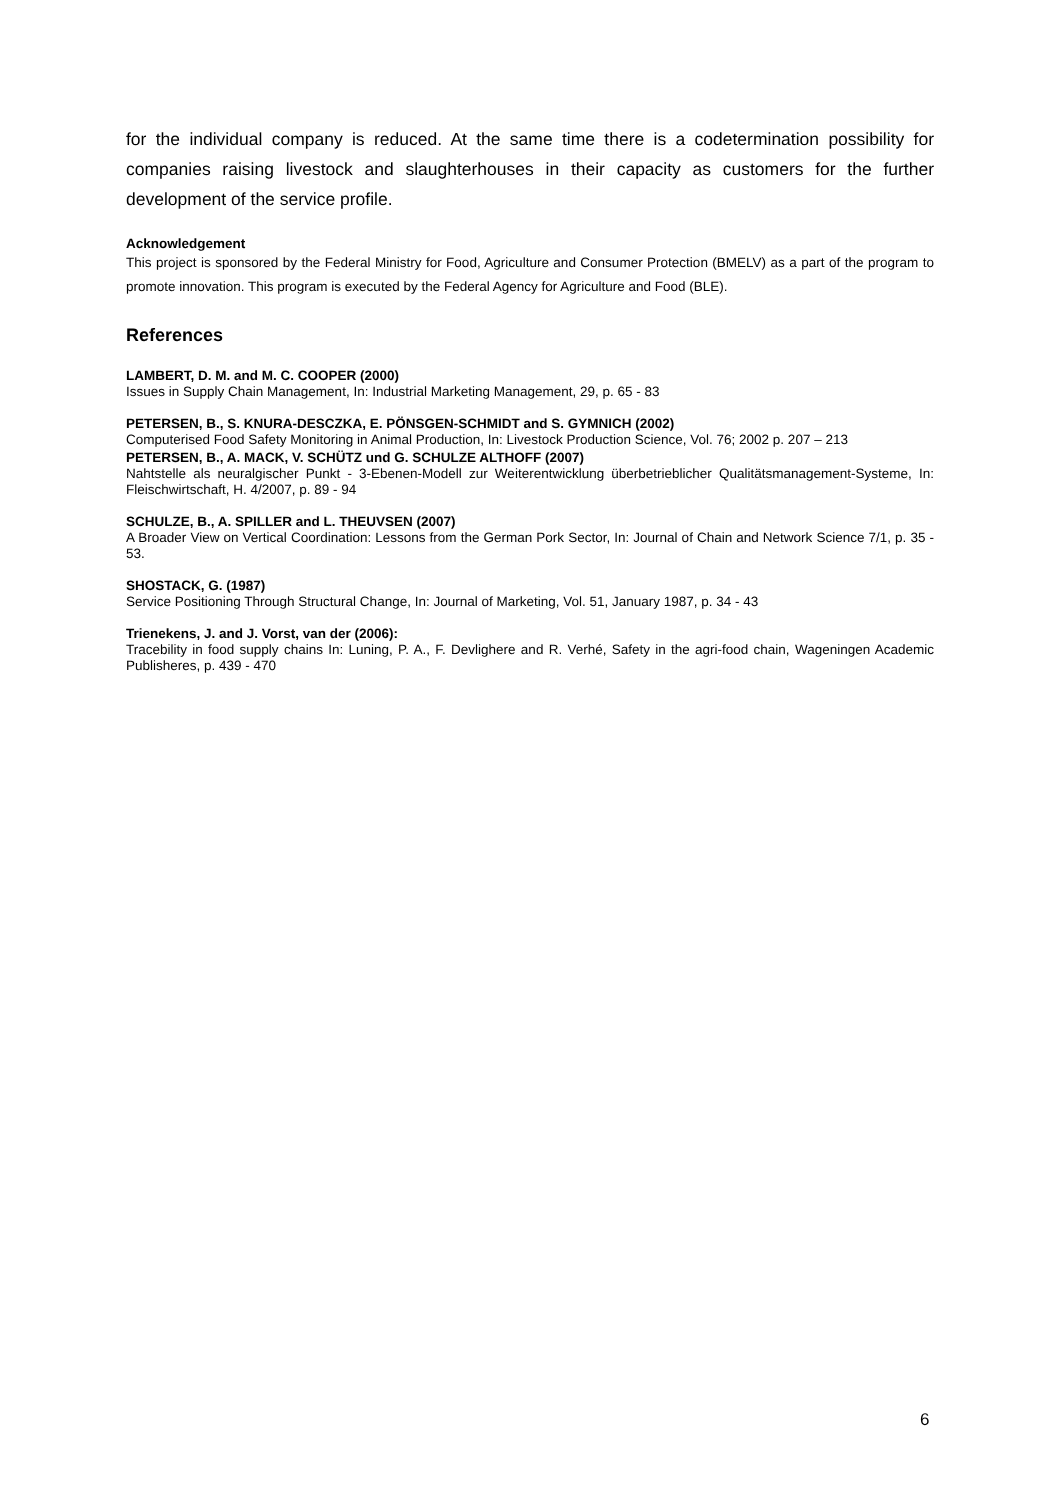for the individual company is reduced. At the same time there is a codetermination possibility for companies raising livestock and slaughterhouses in their capacity as customers for the further development of the service profile.
Acknowledgement
This project is sponsored by the Federal Ministry for Food, Agriculture and Consumer Protection (BMELV) as a part of the program to promote innovation. This program is executed by the Federal Agency for Agriculture and Food (BLE).
References
LAMBERT, D. M. and M. C. COOPER (2000)
Issues in Supply Chain Management, In: Industrial Marketing Management, 29, p. 65 - 83
PETERSEN, B., S. KNURA-DESCZKA, E. PÖNSGEN-SCHMIDT and S. GYMNICH (2002)
Computerised Food Safety Monitoring in Animal Production, In: Livestock Production Science, Vol. 76; 2002 p. 207 – 213
PETERSEN, B., A. MACK, V. SCHÜTZ und G. SCHULZE ALTHOFF (2007)
Nahtstelle als neuralgischer Punkt - 3-Ebenen-Modell zur Weiterentwicklung überbetrieblicher Qualitätsmanagement-Systeme, In: Fleischwirtschaft, H. 4/2007, p. 89 - 94
SCHULZE, B., A. SPILLER and L. THEUVSEN (2007)
A Broader View on Vertical Coordination: Lessons from the German Pork Sector, In: Journal of Chain and Network Science 7/1, p. 35 - 53.
SHOSTACK, G. (1987)
Service Positioning Through Structural Change, In: Journal of Marketing, Vol. 51, January 1987, p. 34 - 43
Trienekens, J. and J. Vorst, van der (2006):
Tracebility in food supply chains In: Luning, P. A., F. Devlighere and R. Verhé, Safety in the agri-food chain, Wageningen Academic Publisheres, p. 439 - 470
6